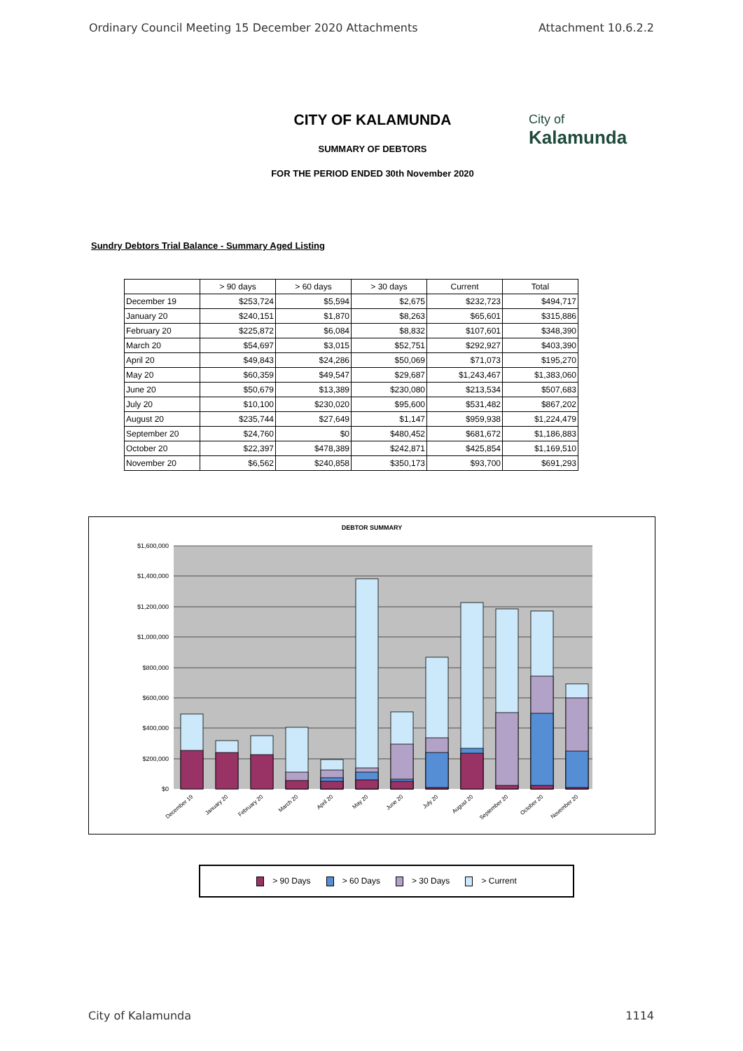Ordinary Council Meeting 15 December 2020 Attachments Attachment 10.6.2.2
City of
Kalamunda
CITY OF KALAMUNDA
SUMMARY OF DEBTORS
FOR THE PERIOD ENDED 30th November 2020
Sundry Debtors Trial Balance - Summary Aged Listing
| | > 90 days | > 60 days | > 30 days | Current | Total |
| --- | --- | --- | --- | --- | --- |
| December 19 | $253,724 | $5,594 | $2,675 | $232,723 | $494,717 |
| January 20 | $240,151 | $1,870 | $8,263 | $65,601 | $315,886 |
| February 20 | $225,872 | $6,084 | $8,832 | $107,601 | $348,390 |
| March 20 | $54,697 | $3,015 | $52,751 | $292,927 | $403,390 |
| April 20 | $49,843 | $24,286 | $50,069 | $71,073 | $195,270 |
| May 20 | $60,359 | $49,547 | $29,687 | $1,243,467 | $1,383,060 |
| June 20 | $50,679 | $13,389 | $230,080 | $213,534 | $507,683 |
| July 20 | $10,100 | $230,020 | $95,600 | $531,482 | $867,202 |
| August 20 | $235,744 | $27,649 | $1,147 | $959,938 | $1,224,479 |
| September 20 | $24,760 | $0 | $480,452 | $681,672 | $1,186,883 |
| October 20 | $22,397 | $478,389 | $242,871 | $425,854 | $1,169,510 |
| November 20 | $6,562 | $240,858 | $350,173 | $93,700 | $691,293 |
DEBTOR SUMMARY
$1,600,000
$1,400,000
$1,200,000
$1,000,000
$800,000
$600,000
$400,000
$200,000
$0
December 19
January 20
February 20
March 20
April 20
May 20
June 20
July 20
August 20
September 20
October 20
November 20
> 90 Days > 60 Days > 30 Days > Current
City of Kalamunda 1114